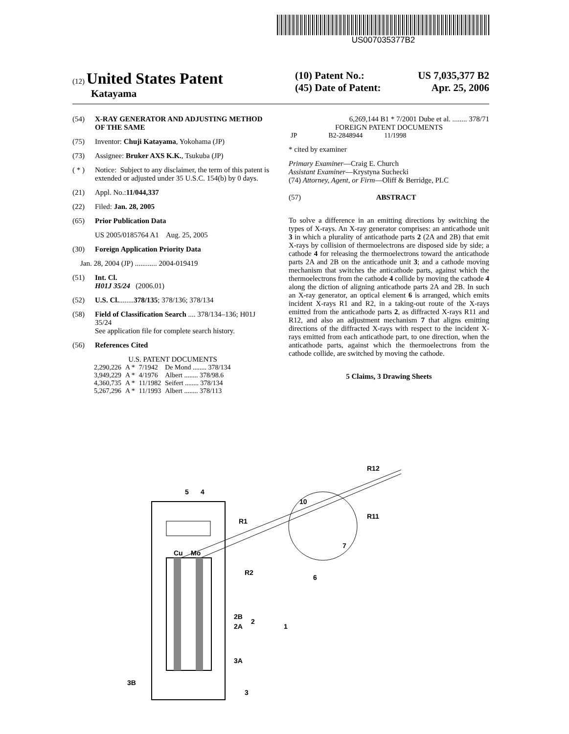US007035377B2
(12) United States Patent
Katayama
(10) Patent No.: US 7,035,377 B2
(45) Date of Patent: Apr. 25, 2006
(54) X-RAY GENERATOR AND ADJUSTING METHOD OF THE SAME
(75) Inventor: Chuji Katayama, Yokohama (JP)
(73) Assignee: Bruker AXS K.K., Tsukuba (JP)
( * ) Notice: Subject to any disclaimer, the term of this patent is extended or adjusted under 35 U.S.C. 154(b) by 0 days.
(21) Appl. No.: 11/044,337
(22) Filed: Jan. 28, 2005
(65) Prior Publication Data
US 2005/0185764 A1 Aug. 25, 2005
(30) Foreign Application Priority Data
Jan. 28, 2004 (JP) ............ 2004-019419
(51) Int. Cl.
H01J 35/24 (2006.01)
(52) U.S. Cl. ........ 378/135; 378/136; 378/134
(58) Field of Classification Search .... 378/134–136; H01J 35/24
See application file for complete search history.
(56) References Cited
U.S. PATENT DOCUMENTS
| 2,290,226 | A * | 7/1942 | De Mond ........ 378/134 |
| 3,949,229 | A * | 4/1976 | Albert ........ 378/98.6 |
| 4,360,735 | A * | 11/1982 | Seifert ........ 378/134 |
| 5,267,296 | A * | 11/1993 | Albert ........ 378/113 |
6,269,144 B1 * 7/2001 Dube et al. ........ 378/71
FOREIGN PATENT DOCUMENTS
| JP | B2-2848944 | 11/1998 |
* cited by examiner
Primary Examiner—Craig E. Church
Assistant Examiner—Krystyna Suchecki
(74) Attorney, Agent, or Firm—Oliff & Berridge, PLC
(57) ABSTRACT
To solve a difference in an emitting directions by switching the types of X-rays. An X-ray generator comprises: an anticathode unit 3 in which a plurality of anticathode parts 2 (2A and 2B) that emit X-rays by collision of thermoelectrons are disposed side by side; a cathode 4 for releasing the thermoelectrons toward the anticathode parts 2A and 2B on the anticathode unit 3; and a cathode moving mechanism that switches the anticathode parts, against which the thermoelectrons from the cathode 4 collide by moving the cathode 4 along the diction of aligning anticathode parts 2A and 2B. In such an X-ray generator, an optical element 6 is arranged, which emits incident X-rays R1 and R2, in a taking-out route of the X-rays emitted from the anticathode parts 2, as diffracted X-rays R11 and R12, and also an adjustment mechanism 7 that aligns emitting directions of the diffracted X-rays with respect to the incident X-rays emitted from each anticathode part, to one direction, when the anticathode parts, against which the thermoelectrons from the cathode collide, are switched by moving the cathode.
5 Claims, 3 Drawing Sheets
5
4
R1
R2
Cu
Mo
R12
R11
10
6
7
2B
2A
2
1
3A
3
3B